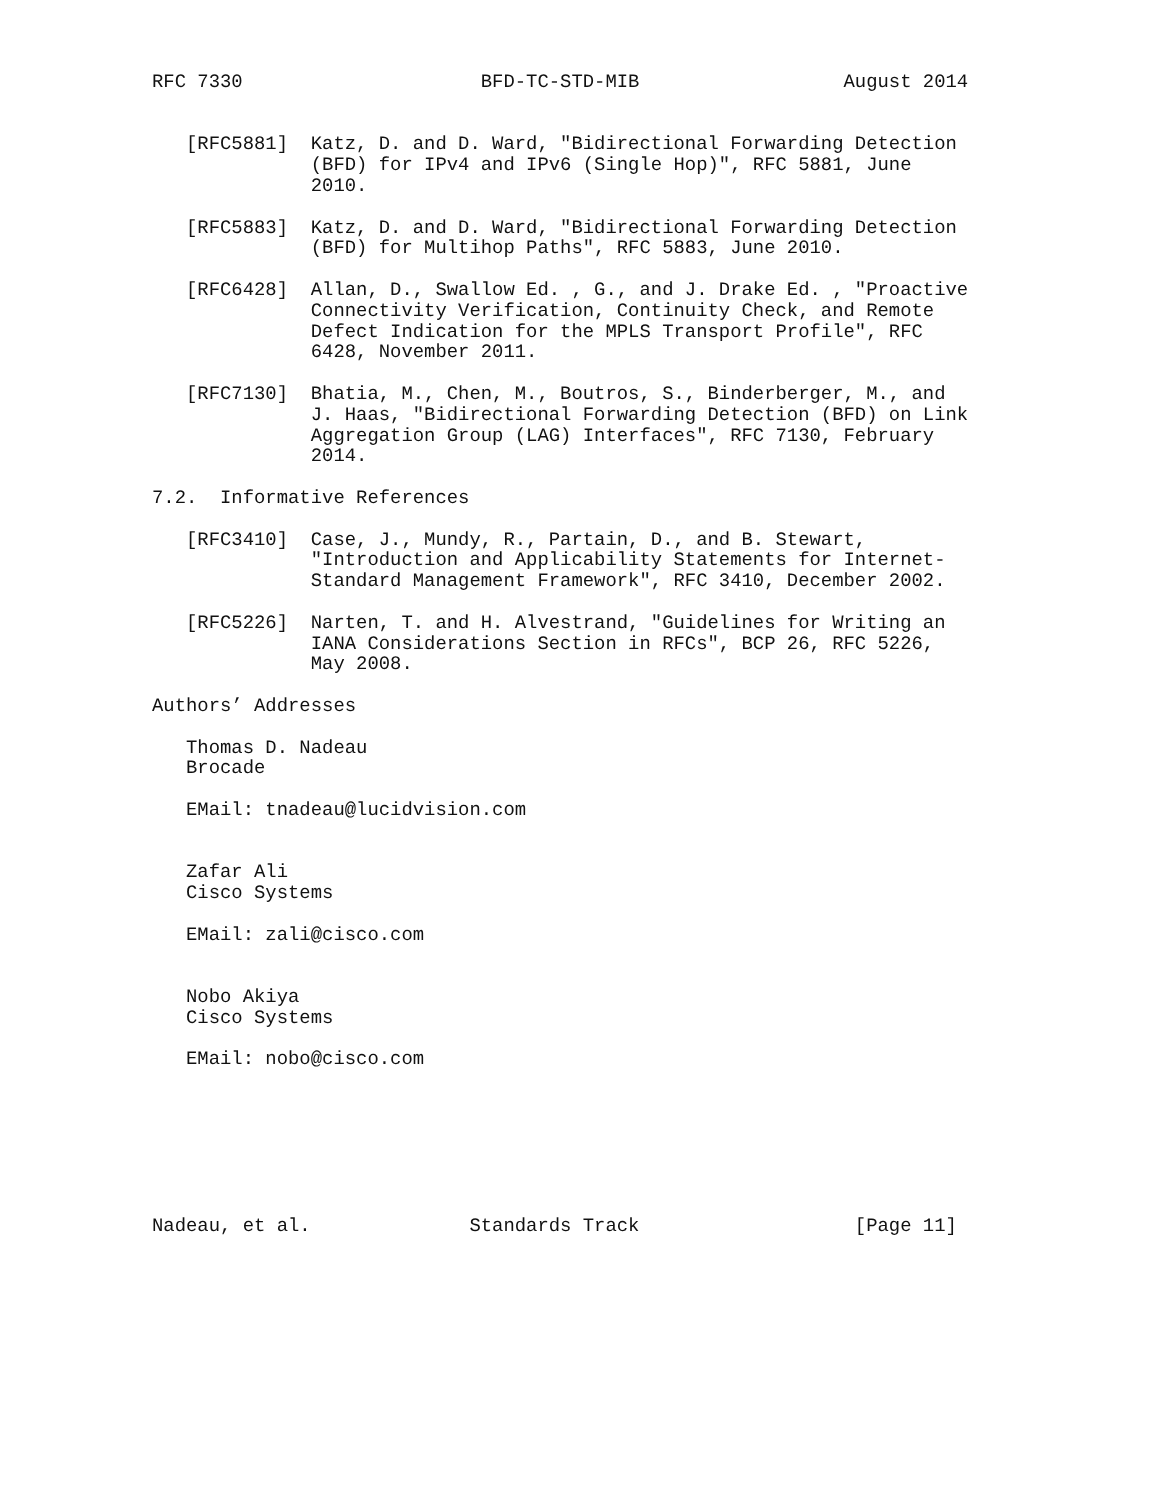RFC 7330                     BFD-TC-STD-MIB                  August 2014


   [RFC5881]  Katz, D. and D. Ward, "Bidirectional Forwarding Detection
              (BFD) for IPv4 and IPv6 (Single Hop)", RFC 5881, June
              2010.

   [RFC5883]  Katz, D. and D. Ward, "Bidirectional Forwarding Detection
              (BFD) for Multihop Paths", RFC 5883, June 2010.

   [RFC6428]  Allan, D., Swallow Ed. , G., and J. Drake Ed. , "Proactive
              Connectivity Verification, Continuity Check, and Remote
              Defect Indication for the MPLS Transport Profile", RFC
              6428, November 2011.

   [RFC7130]  Bhatia, M., Chen, M., Boutros, S., Binderberger, M., and
              J. Haas, "Bidirectional Forwarding Detection (BFD) on Link
              Aggregation Group (LAG) Interfaces", RFC 7130, February
              2014.

7.2.  Informative References

   [RFC3410]  Case, J., Mundy, R., Partain, D., and B. Stewart,
              "Introduction and Applicability Statements for Internet-
              Standard Management Framework", RFC 3410, December 2002.

   [RFC5226]  Narten, T. and H. Alvestrand, "Guidelines for Writing an
              IANA Considerations Section in RFCs", BCP 26, RFC 5226,
              May 2008.

Authors’ Addresses

   Thomas D. Nadeau
   Brocade

   EMail: tnadeau@lucidvision.com


   Zafar Ali
   Cisco Systems

   EMail: zali@cisco.com


   Nobo Akiya
   Cisco Systems

   EMail: nobo@cisco.com







Nadeau, et al.              Standards Track                   [Page 11]